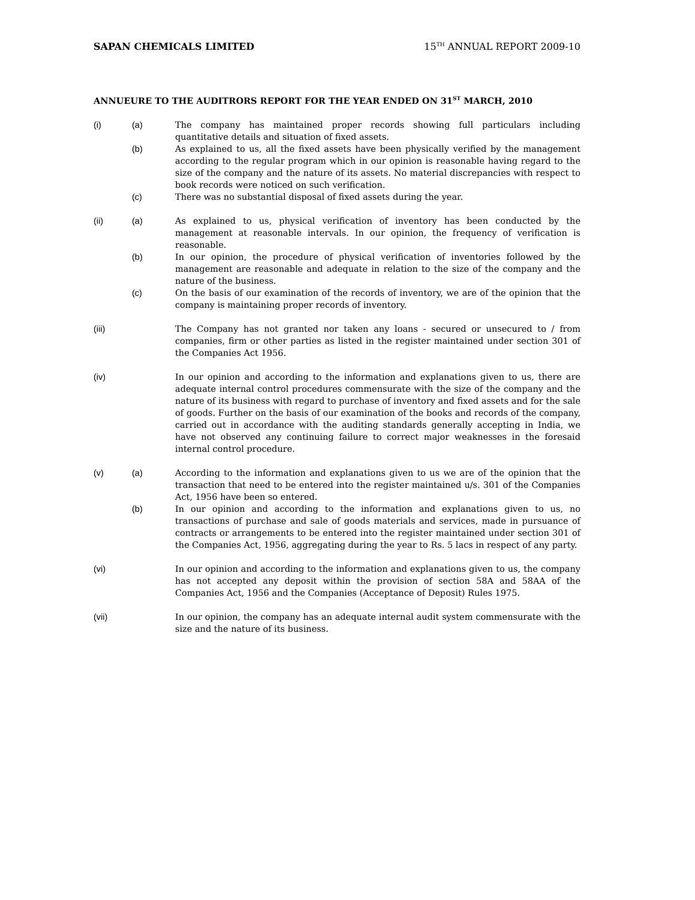SAPAN CHEMICALS LIMITED 15<sup>TH</sup> ANNUAL REPORT 2009-10
ANNUEURE TO THE AUDITRORS REPORT FOR THE YEAR ENDED ON 31<sup>ST</sup> MARCH, 2010
(i) (a) The company has maintained proper records showing full particulars including quantitative details and situation of fixed assets.
(b) As explained to us, all the fixed assets have been physically verified by the management according to the regular program which in our opinion is reasonable having regard to the size of the company and the nature of its assets. No material discrepancies with respect to book records were noticed on such verification.
(c) There was no substantial disposal of fixed assets during the year.
(ii) (a) As explained to us, physical verification of inventory has been conducted by the management at reasonable intervals. In our opinion, the frequency of verification is reasonable.
(b) In our opinion, the procedure of physical verification of inventories followed by the management are reasonable and adequate in relation to the size of the company and the nature of the business.
(c) On the basis of our examination of the records of inventory, we are of the opinion that the company is maintaining proper records of inventory.
(iii) The Company has not granted nor taken any loans - secured or unsecured to / from companies, firm or other parties as listed in the register maintained under section 301 of the Companies Act 1956.
(iv) In our opinion and according to the information and explanations given to us, there are adequate internal control procedures commensurate with the size of the company and the nature of its business with regard to purchase of inventory and fixed assets and for the sale of goods. Further on the basis of our examination of the books and records of the company, carried out in accordance with the auditing standards generally accepting in India, we have not observed any continuing failure to correct major weaknesses in the foresaid internal control procedure.
(v) (a) According to the information and explanations given to us we are of the opinion that the transaction that need to be entered into the register maintained u/s. 301 of the Companies Act, 1956 have been so entered.
(b) In our opinion and according to the information and explanations given to us, no transactions of purchase and sale of goods materials and services, made in pursuance of contracts or arrangements to be entered into the register maintained under section 301 of the Companies Act, 1956, aggregating during the year to Rs. 5 lacs in respect of any party.
(vi) In our opinion and according to the information and explanations given to us, the company has not accepted any deposit within the provision of section 58A and 58AA of the Companies Act, 1956 and the Companies (Acceptance of Deposit) Rules 1975.
(vii) In our opinion, the company has an adequate internal audit system commensurate with the size and the nature of its business.